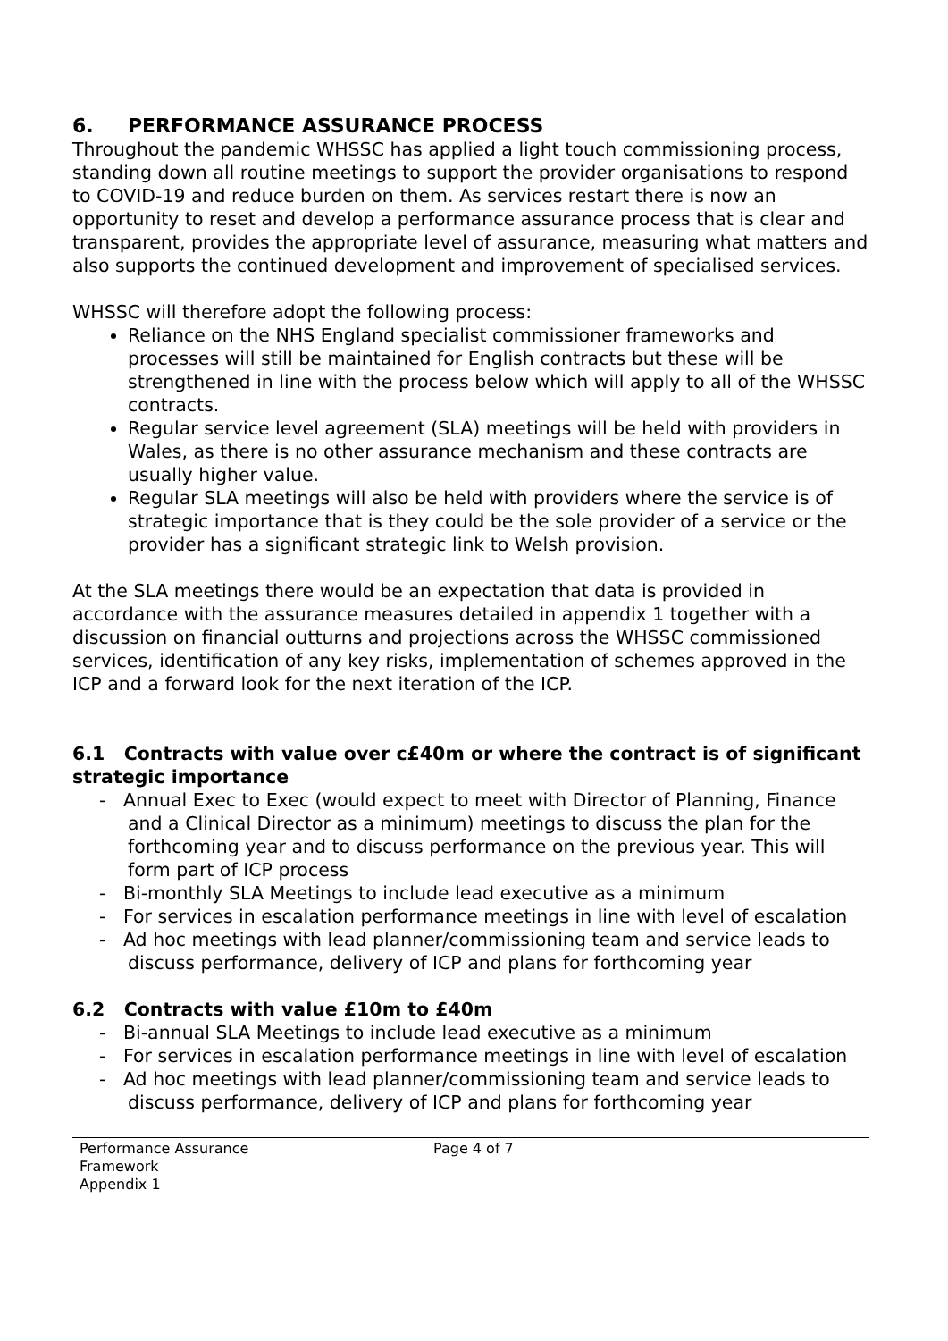6. PERFORMANCE ASSURANCE PROCESS
Throughout the pandemic WHSSC has applied a light touch commissioning process, standing down all routine meetings to support the provider organisations to respond to COVID-19 and reduce burden on them. As services restart there is now an opportunity to reset and develop a performance assurance process that is clear and transparent, provides the appropriate level of assurance, measuring what matters and also supports the continued development and improvement of specialised services.
WHSSC will therefore adopt the following process:
Reliance on the NHS England specialist commissioner frameworks and processes will still be maintained for English contracts but these will be strengthened in line with the process below which will apply to all of the WHSSC contracts.
Regular service level agreement (SLA) meetings will be held with providers in Wales, as there is no other assurance mechanism and these contracts are usually higher value.
Regular SLA meetings will also be held with providers where the service is of strategic importance that is they could be the sole provider of a service or the provider has a significant strategic link to Welsh provision.
At the SLA meetings there would be an expectation that data is provided in accordance with the assurance measures detailed in appendix 1 together with a discussion on financial outturns and projections across the WHSSC commissioned services, identification of any key risks, implementation of schemes approved in the ICP and a forward look for the next iteration of the ICP.
6.1 Contracts with value over c£40m or where the contract is of significant strategic importance
- Annual Exec to Exec (would expect to meet with Director of Planning, Finance and a Clinical Director as a minimum) meetings to discuss the plan for the forthcoming year and to discuss performance on the previous year. This will form part of ICP process
- Bi-monthly SLA Meetings to include lead executive as a minimum
- For services in escalation performance meetings in line with level of escalation
- Ad hoc meetings with lead planner/commissioning team and service leads to discuss performance, delivery of ICP and plans for forthcoming year
6.2 Contracts with value £10m to £40m
- Bi-annual SLA Meetings to include lead executive as a minimum
- For services in escalation performance meetings in line with level of escalation
- Ad hoc meetings with lead planner/commissioning team and service leads to discuss performance, delivery of ICP and plans for forthcoming year
Performance Assurance
Framework
Appendix 1
Page 4 of 7